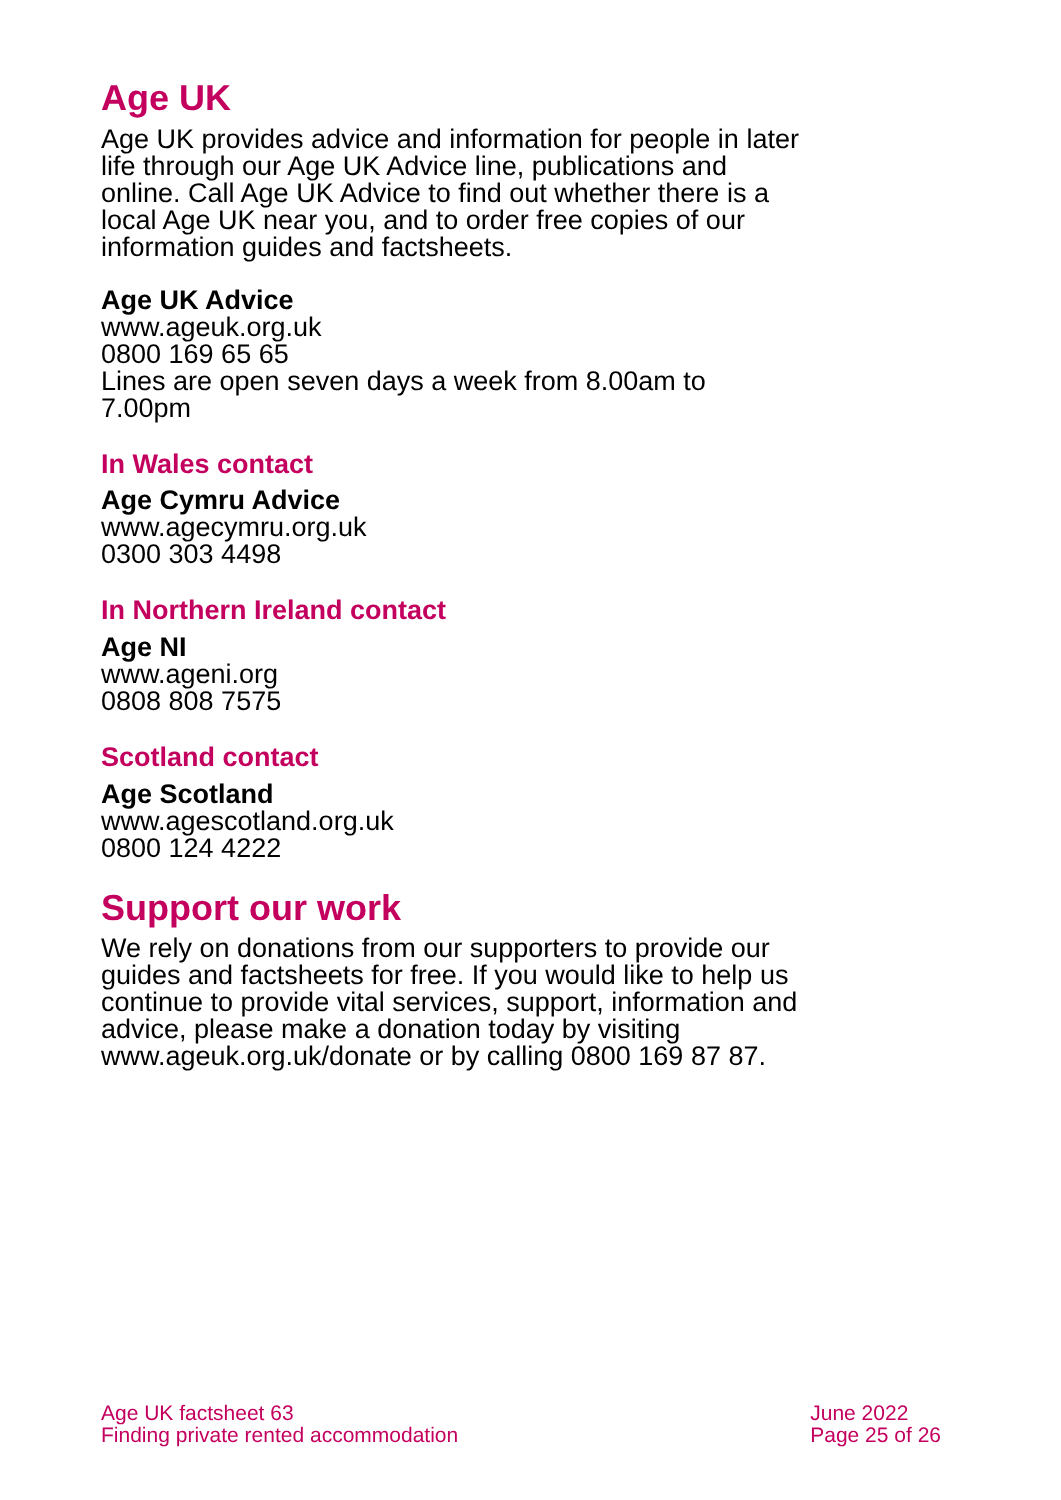Age UK
Age UK provides advice and information for people in later life through our Age UK Advice line, publications and online. Call Age UK Advice to find out whether there is a local Age UK near you, and to order free copies of our information guides and factsheets.
Age UK Advice
www.ageuk.org.uk
0800 169 65 65
Lines are open seven days a week from 8.00am to 7.00pm
In Wales contact
Age Cymru Advice
www.agecymru.org.uk
0300 303 4498
In Northern Ireland contact
Age NI
www.ageni.org
0808 808 7575
Scotland contact
Age Scotland
www.agescotland.org.uk
0800 124 4222
Support our work
We rely on donations from our supporters to provide our guides and factsheets for free. If you would like to help us continue to provide vital services, support, information and advice, please make a donation today by visiting www.ageuk.org.uk/donate or by calling 0800 169 87 87.
Age UK factsheet 63
Finding private rented accommodation
June 2022
Page 25 of 26